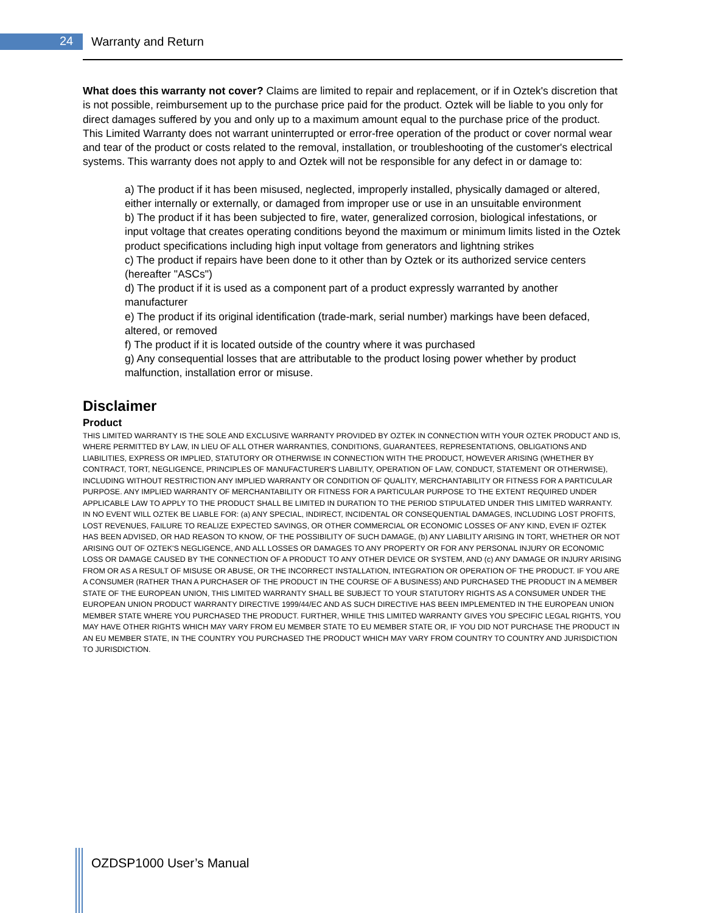24 Warranty and Return
What does this warranty not cover? Claims are limited to repair and replacement, or if in Oztek's discretion that is not possible, reimbursement up to the purchase price paid for the product. Oztek will be liable to you only for direct damages suffered by you and only up to a maximum amount equal to the purchase price of the product. This Limited Warranty does not warrant uninterrupted or error-free operation of the product or cover normal wear and tear of the product or costs related to the removal, installation, or troubleshooting of the customer's electrical systems. This warranty does not apply to and Oztek will not be responsible for any defect in or damage to:
a) The product if it has been misused, neglected, improperly installed, physically damaged or altered, either internally or externally, or damaged from improper use or use in an unsuitable environment
b) The product if it has been subjected to fire, water, generalized corrosion, biological infestations, or input voltage that creates operating conditions beyond the maximum or minimum limits listed in the Oztek product specifications including high input voltage from generators and lightning strikes
c) The product if repairs have been done to it other than by Oztek or its authorized service centers (hereafter "ASCs")
d) The product if it is used as a component part of a product expressly warranted by another manufacturer
e) The product if its original identification (trade-mark, serial number) markings have been defaced, altered, or removed
f) The product if it is located outside of the country where it was purchased
g) Any consequential losses that are attributable to the product losing power whether by product malfunction, installation error or misuse.
Disclaimer
Product
THIS LIMITED WARRANTY IS THE SOLE AND EXCLUSIVE WARRANTY PROVIDED BY OZTEK IN CONNECTION WITH YOUR OZTEK PRODUCT AND IS, WHERE PERMITTED BY LAW, IN LIEU OF ALL OTHER WARRANTIES, CONDITIONS, GUARANTEES, REPRESENTATIONS, OBLIGATIONS AND LIABILITIES, EXPRESS OR IMPLIED, STATUTORY OR OTHERWISE IN CONNECTION WITH THE PRODUCT, HOWEVER ARISING (WHETHER BY CONTRACT, TORT, NEGLIGENCE, PRINCIPLES OF MANUFACTURER'S LIABILITY, OPERATION OF LAW, CONDUCT, STATEMENT OR OTHERWISE), INCLUDING WITHOUT RESTRICTION ANY IMPLIED WARRANTY OR CONDITION OF QUALITY, MERCHANTABILITY OR FITNESS FOR A PARTICULAR PURPOSE. ANY IMPLIED WARRANTY OF MERCHANTABILITY OR FITNESS FOR A PARTICULAR PURPOSE TO THE EXTENT REQUIRED UNDER APPLICABLE LAW TO APPLY TO THE PRODUCT SHALL BE LIMITED IN DURATION TO THE PERIOD STIPULATED UNDER THIS LIMITED WARRANTY. IN NO EVENT WILL OZTEK BE LIABLE FOR: (a) ANY SPECIAL, INDIRECT, INCIDENTAL OR CONSEQUENTIAL DAMAGES, INCLUDING LOST PROFITS, LOST REVENUES, FAILURE TO REALIZE EXPECTED SAVINGS, OR OTHER COMMERCIAL OR ECONOMIC LOSSES OF ANY KIND, EVEN IF OZTEK HAS BEEN ADVISED, OR HAD REASON TO KNOW, OF THE POSSIBILITY OF SUCH DAMAGE, (b) ANY LIABILITY ARISING IN TORT, WHETHER OR NOT ARISING OUT OF OZTEK'S NEGLIGENCE, AND ALL LOSSES OR DAMAGES TO ANY PROPERTY OR FOR ANY PERSONAL INJURY OR ECONOMIC LOSS OR DAMAGE CAUSED BY THE CONNECTION OF A PRODUCT TO ANY OTHER DEVICE OR SYSTEM, AND (c) ANY DAMAGE OR INJURY ARISING FROM OR AS A RESULT OF MISUSE OR ABUSE, OR THE INCORRECT INSTALLATION, INTEGRATION OR OPERATION OF THE PRODUCT. IF YOU ARE A CONSUMER (RATHER THAN A PURCHASER OF THE PRODUCT IN THE COURSE OF A BUSINESS) AND PURCHASED THE PRODUCT IN A MEMBER STATE OF THE EUROPEAN UNION, THIS LIMITED WARRANTY SHALL BE SUBJECT TO YOUR STATUTORY RIGHTS AS A CONSUMER UNDER THE EUROPEAN UNION PRODUCT WARRANTY DIRECTIVE 1999/44/EC AND AS SUCH DIRECTIVE HAS BEEN IMPLEMENTED IN THE EUROPEAN UNION MEMBER STATE WHERE YOU PURCHASED THE PRODUCT. FURTHER, WHILE THIS LIMITED WARRANTY GIVES YOU SPECIFIC LEGAL RIGHTS, YOU MAY HAVE OTHER RIGHTS WHICH MAY VARY FROM EU MEMBER STATE TO EU MEMBER STATE OR, IF YOU DID NOT PURCHASE THE PRODUCT IN AN EU MEMBER STATE, IN THE COUNTRY YOU PURCHASED THE PRODUCT WHICH MAY VARY FROM COUNTRY TO COUNTRY AND JURISDICTION TO JURISDICTION.
OZDSP1000 User’s Manual